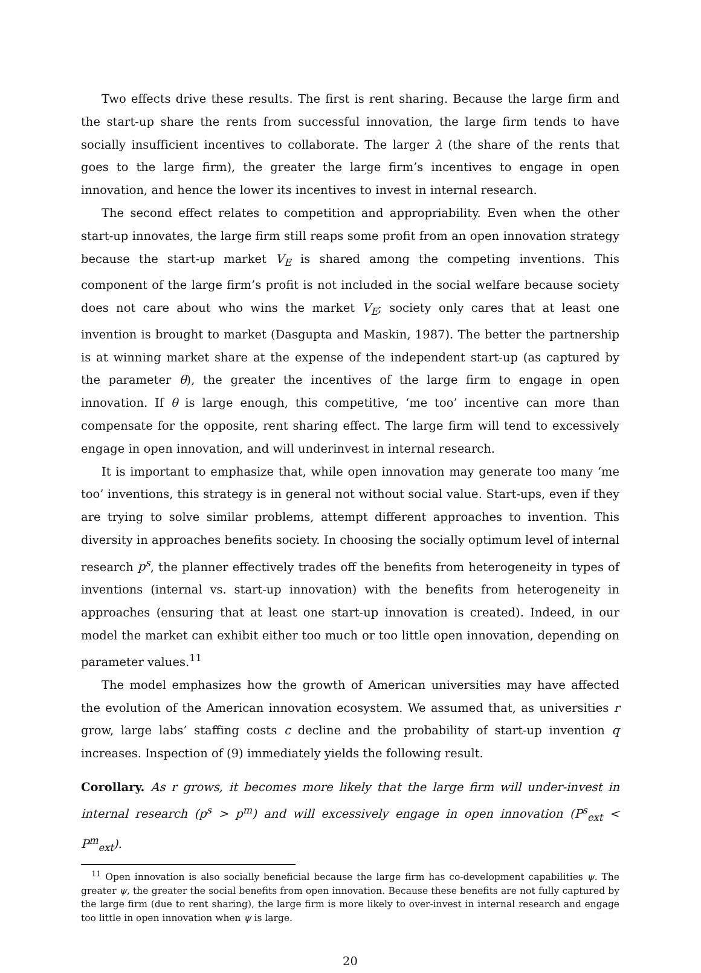Two effects drive these results. The first is rent sharing. Because the large firm and the start-up share the rents from successful innovation, the large firm tends to have socially insufficient incentives to collaborate. The larger λ (the share of the rents that goes to the large firm), the greater the large firm’s incentives to engage in open innovation, and hence the lower its incentives to invest in internal research.
The second effect relates to competition and appropriability. Even when the other start-up innovates, the large firm still reaps some profit from an open innovation strategy because the start-up market V<sub>E</sub> is shared among the competing inventions. This component of the large firm’s profit is not included in the social welfare because society does not care about who wins the market V<sub>E</sub>; society only cares that at least one invention is brought to market (Dasgupta and Maskin, 1987). The better the partnership is at winning market share at the expense of the independent start-up (as captured by the parameter θ), the greater the incentives of the large firm to engage in open innovation. If θ is large enough, this competitive, ‘me too’ incentive can more than compensate for the opposite, rent sharing effect. The large firm will tend to excessively engage in open innovation, and will underinvest in internal research.
It is important to emphasize that, while open innovation may generate too many ‘me too’ inventions, this strategy is in general not without social value. Start-ups, even if they are trying to solve similar problems, attempt different approaches to invention. This diversity in approaches benefits society. In choosing the socially optimum level of internal research p<sup>s</sup>, the planner effectively trades off the benefits from heterogeneity in types of inventions (internal vs. start-up innovation) with the benefits from heterogeneity in approaches (ensuring that at least one start-up innovation is created). Indeed, in our model the market can exhibit either too much or too little open innovation, depending on parameter values.<sup>11</sup>
The model emphasizes how the growth of American universities may have affected the evolution of the American innovation ecosystem. We assumed that, as universities r grow, large labs’ staffing costs c decline and the probability of start-up invention q increases. Inspection of (9) immediately yields the following result.
Corollary. As r grows, it becomes more likely that the large firm will under-invest in internal research (p<sup>s</sup> > p<sup>m</sup>) and will excessively engage in open innovation (P<sup>s</sup><sub>ext</sub> < P<sup>m</sup><sub>ext</sub>).
<sup>11</sup> Open innovation is also socially beneficial because the large firm has co-development capabilities ψ. The greater ψ, the greater the social benefits from open innovation. Because these benefits are not fully captured by the large firm (due to rent sharing), the large firm is more likely to over-invest in internal research and engage too little in open innovation when ψ is large.
20